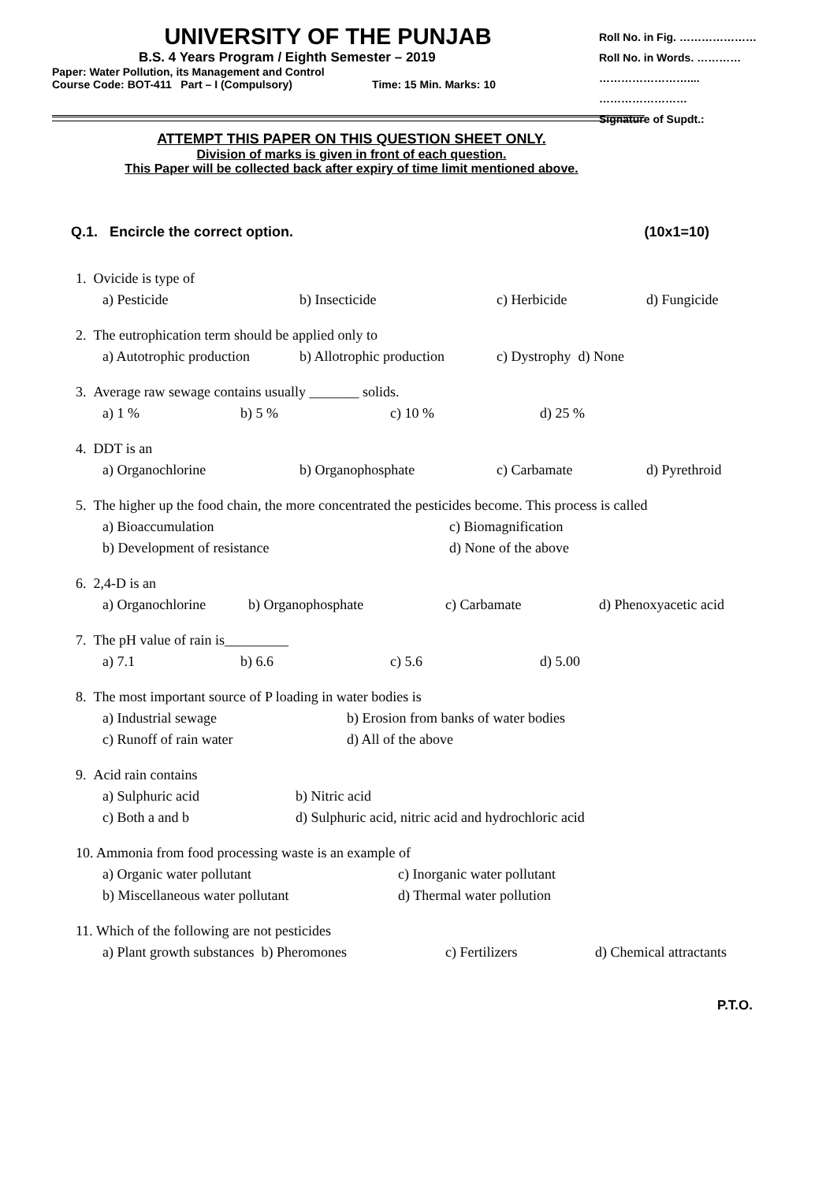UNIVERSITY OF THE PUNJAB
B.S. 4 Years Program / Eighth Semester – 2019
Paper: Water Pollution, its Management and Control
Course Code: BOT-411 Part – I (Compulsory) Time: 15 Min. Marks: 10
Roll No. in Fig. …………………
Roll No. in Words. …………
……………………....
……………………
Signature of Supdt.:
ATTEMPT THIS PAPER ON THIS QUESTION SHEET ONLY.
Division of marks is given in front of each question.
This Paper will be collected back after expiry of time limit mentioned above.
Q.1. Encircle the correct option. (10x1=10)
1. Ovicide is type of
a) Pesticide b) Insecticide c) Herbicide d) Fungicide
2. The eutrophication term should be applied only to
a) Autotrophic production b) Allotrophic production c) Dystrophy d) None
3. Average raw sewage contains usually _______ solids.
a) 1 % b) 5 % c) 10 % d) 25 %
4. DDT is an
a) Organochlorine b) Organophosphate c) Carbamate d) Pyrethroid
5. The higher up the food chain, the more concentrated the pesticides become. This process is called
a) Bioaccumulation c) Biomagnification
b) Development of resistance d) None of the above
6. 2,4-D is an
a) Organochlorine b) Organophosphate c) Carbamate d) Phenoxyacetic acid
7. The pH value of rain is_________
a) 7.1 b) 6.6 c) 5.6 d) 5.00
8. The most important source of P loading in water bodies is
a) Industrial sewage b) Erosion from banks of water bodies
c) Runoff of rain water d) All of the above
9. Acid rain contains
a) Sulphuric acid b) Nitric acid
c) Both a and b d) Sulphuric acid, nitric acid and hydrochloric acid
10. Ammonia from food processing waste is an example of
a) Organic water pollutant c) Inorganic water pollutant
b) Miscellaneous water pollutant d) Thermal water pollution
11. Which of the following are not pesticides
a) Plant growth substances b) Pheromones c) Fertilizers d) Chemical attractants
P.T.O.